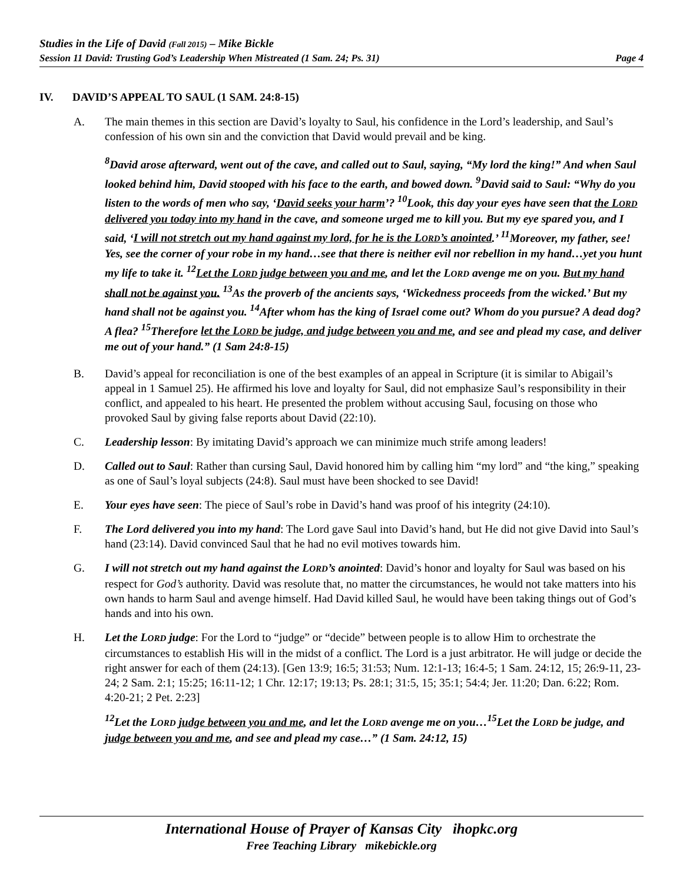Studies in the Life of David (Fall 2015) – Mike Bickle
Session 11 David: Trusting God’s Leadership When Mistreated (1 Sam. 24; Ps. 31) Page 4
IV. DAVID’S APPEAL TO SAUL (1 SAM. 24:8-15)
A. The main themes in this section are David’s loyalty to Saul, his confidence in the Lord’s leadership, and Saul’s confession of his own sin and the conviction that David would prevail and be king.
<sup>8</sup> David arose afterward, went out of the cave, and called out to Saul, saying, “My lord the king!” And when Saul looked behind him, David stooped with his face to the earth, and bowed down. <sup>9</sup>David said to Saul: “Why do you listen to the words of men who say, ‘David seeks your harm’? <sup>10</sup>Look, this day your eyes have seen that the LORD delivered you today into my hand in the cave, and someone urged me to kill you. But my eye spared you, and I said, ‘I will not stretch out my hand against my lord, for he is the LORD’s anointed.’ <sup>11</sup>Moreover, my father, see! Yes, see the corner of your robe in my hand…see that there is neither evil nor rebellion in my hand…yet you hunt my life to take it. <sup>12</sup>Let the LORD judge between you and me, and let the LORD avenge me on you. But my hand shall not be against you. <sup>13</sup>As the proverb of the ancients says, ‘Wickedness proceeds from the wicked.’ But my hand shall not be against you. <sup>14</sup>After whom has the king of Israel come out? Whom do you pursue? A dead dog? A flea? <sup>15</sup>Therefore let the LORD be judge, and judge between you and me, and see and plead my case, and deliver me out of your hand.” (1 Sam 24:8-15)
B. David’s appeal for reconciliation is one of the best examples of an appeal in Scripture (it is similar to Abigail’s appeal in 1 Samuel 25). He affirmed his love and loyalty for Saul, did not emphasize Saul’s responsibility in their conflict, and appealed to his heart. He presented the problem without accusing Saul, focusing on those who provoked Saul by giving false reports about David (22:10).
C. Leadership lesson: By imitating David’s approach we can minimize much strife among leaders!
D. Called out to Saul: Rather than cursing Saul, David honored him by calling him “my lord” and “the king,” speaking as one of Saul’s loyal subjects (24:8). Saul must have been shocked to see David!
E. Your eyes have seen: The piece of Saul’s robe in David’s hand was proof of his integrity (24:10).
F. The Lord delivered you into my hand: The Lord gave Saul into David’s hand, but He did not give David into Saul’s hand (23:14). David convinced Saul that he had no evil motives towards him.
G. I will not stretch out my hand against the LORD’s anointed: David’s honor and loyalty for Saul was based on his respect for God’s authority. David was resolute that, no matter the circumstances, he would not take matters into his own hands to harm Saul and avenge himself. Had David killed Saul, he would have been taking things out of God’s hands and into his own.
H. Let the LORD judge: For the Lord to “judge” or “decide” between people is to allow Him to orchestrate the circumstances to establish His will in the midst of a conflict. The Lord is a just arbitrator. He will judge or decide the right answer for each of them (24:13). [Gen 13:9; 16:5; 31:53; Num. 12:1-13; 16:4-5; 1 Sam. 24:12, 15; 26:9-11, 23-24; 2 Sam. 2:1; 15:25; 16:11-12; 1 Chr. 12:17; 19:13; Ps. 28:1; 31:5, 15; 35:1; 54:4; Jer. 11:20; Dan. 6:22; Rom. 4:20-21; 2 Pet. 2:23]
<sup>12</sup> Let the LORD judge between you and me, and let the LORD avenge me on you…<sup>15</sup>Let the LORD be judge, and judge between you and me, and see and plead my case…” (1 Sam. 24:12, 15)
International House of Prayer of Kansas City ihopkc.org
Free Teaching Library mikebickle.org